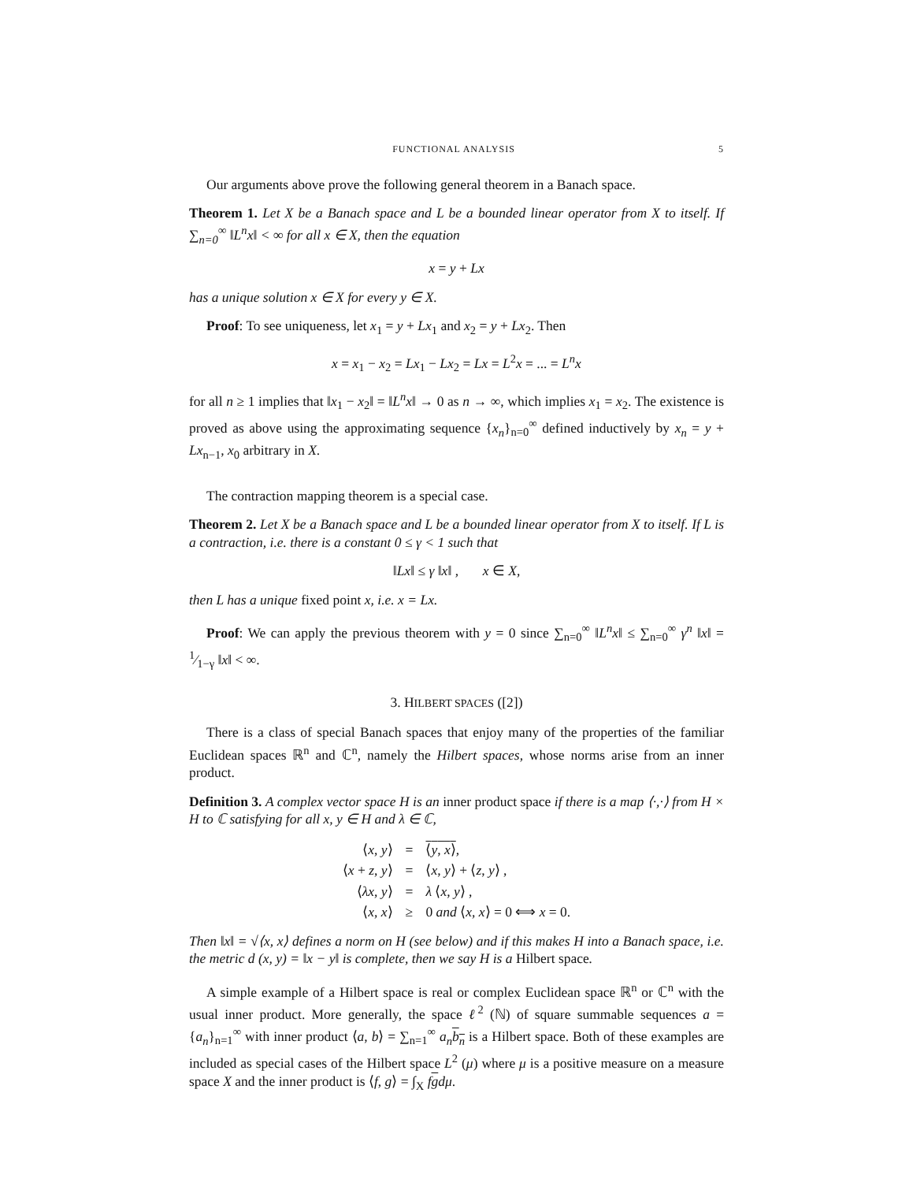FUNCTIONAL ANALYSIS 5
Our arguments above prove the following general theorem in a Banach space.
Theorem 1. Let X be a Banach space and L be a bounded linear operator from X to itself. If ∑<sub>n=0</sub><sup>∞</sup> ‖L<sup>n</sup>x‖ < ∞ for all x ∈ X, then the equation
x = y + Lx
has a unique solution x ∈ X for every y ∈ X.
Proof: To see uniqueness, let x<sub>1</sub> = y + Lx<sub>1</sub> and x<sub>2</sub> = y + Lx<sub>2</sub>. Then
x = x<sub>1</sub> − x<sub>2</sub> = Lx<sub>1</sub> − Lx<sub>2</sub> = Lx = L<sup>2</sup>x = ... = L<sup>n</sup>x
for all n ≥ 1 implies that ‖x<sub>1</sub> − x<sub>2</sub>‖ = ‖L<sup>n</sup>x‖ → 0 as n → ∞, which implies x<sub>1</sub> = x<sub>2</sub>. The existence is proved as above using the approximating sequence {x<sub>n</sub>}<sub>n=0</sub><sup>∞</sup> defined inductively by x<sub>n</sub> = y + Lx<sub>n−1</sub>, x<sub>0</sub> arbitrary in X.
The contraction mapping theorem is a special case.
Theorem 2. Let X be a Banach space and L be a bounded linear operator from X to itself. If L is a contraction, i.e. there is a constant 0 ≤ γ < 1 such that
‖Lx‖ ≤ γ ‖x‖ , x ∈ X,
then L has a unique fixed point x, i.e. x = Lx.
Proof: We can apply the previous theorem with y = 0 since ∑<sub>n=0</sub><sup>∞</sup> ‖L<sup>n</sup>x‖ ≤ ∑<sub>n=0</sub><sup>∞</sup> γ<sup>n</sup> ‖x‖ = 1⁄1−γ ‖x‖ < ∞.
3. HILBERT SPACES ([2])
There is a class of special Banach spaces that enjoy many of the properties of the familiar Euclidean spaces ℝ<sup>n</sup> and ℂ<sup>n</sup>, namely the Hilbert spaces, whose norms arise from an inner product.
Definition 3. A complex vector space H is an inner product space if there is a map ⟨·,·⟩ from H × H to ℂ satisfying for all x, y ∈ H and λ ∈ ℂ,
| ⟨ x , y ⟩ | = | ⟨ y , x ⟩ , |
| ⟨ x + z , y ⟩ | = | ⟨ x , y ⟩ + ⟨ z , y ⟩ , |
| ⟨ λx , y ⟩ | = | λ ⟨ x , y ⟩ , |
| ⟨ x , x ⟩ | ≥ | 0 and ⟨ x , x ⟩ = 0 ⟺ x = 0. |
Then ‖x‖ = √⟨x, x⟩ defines a norm on H (see below) and if this makes H into a Banach space, i.e. the metric d (x, y) = ‖x − y‖ is complete, then we say H is a Hilbert space.
A simple example of a Hilbert space is real or complex Euclidean space ℝ<sup>n</sup> or ℂ<sup>n</sup> with the usual inner product. More generally, the space ℓ<sup>2</sup> (ℕ) of square summable sequences a = {a<sub>n</sub>}<sub>n=1</sub><sup>∞</sup> with inner product ⟨a, b⟩ = ∑<sub>n=1</sub><sup>∞</sup> a<sub>n</sub> b<sub>n</sub> is a Hilbert space. Both of these examples are included as special cases of the Hilbert space L<sup>2</sup> (μ) where μ is a positive measure on a measure space X and the inner product is ⟨f, g⟩ = ∫<sub>X</sub> fgdμ.